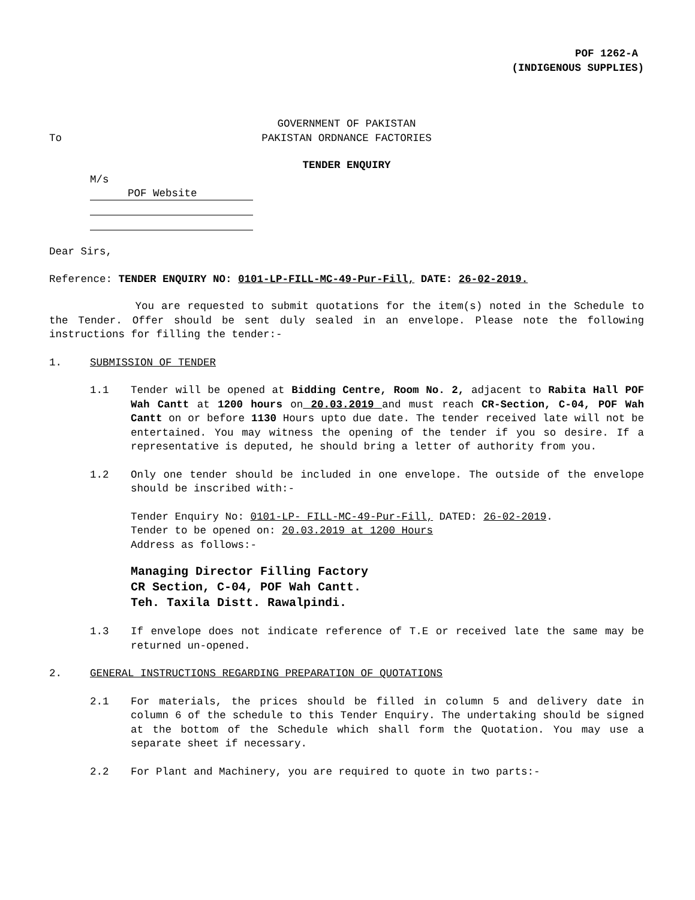POF 1262-A
(INDIGENOUS SUPPLIES)
GOVERNMENT OF PAKISTAN
To PAKISTAN ORDNANCE FACTORIES
TENDER ENQUIRY
M/s
POF Website
Dear Sirs,
Reference: TENDER ENQUIRY NO: 0101-LP-FILL-MC-49-Pur-Fill, DATE: 26-02-2019.
You are requested to submit quotations for the item(s) noted in the Schedule to the Tender. Offer should be sent duly sealed in an envelope. Please note the following instructions for filling the tender:-
1. SUBMISSION OF TENDER
1.1 Tender will be opened at Bidding Centre, Room No. 2, adjacent to Rabita Hall POF Wah Cantt at 1200 hours on 20.03.2019 and must reach CR-Section, C-04, POF Wah Cantt on or before 1130 Hours upto due date. The tender received late will not be entertained. You may witness the opening of the tender if you so desire. If a representative is deputed, he should bring a letter of authority from you.
1.2 Only one tender should be included in one envelope. The outside of the envelope should be inscribed with:-
Tender Enquiry No: 0101-LP- FILL-MC-49-Pur-Fill, DATED: 26-02-2019.
Tender to be opened on: 20.03.2019 at 1200 Hours
Address as follows:-
Managing Director Filling Factory
CR Section, C-04, POF Wah Cantt.
Teh. Taxila Distt. Rawalpindi.
1.3 If envelope does not indicate reference of T.E or received late the same may be returned un-opened.
2. GENERAL INSTRUCTIONS REGARDING PREPARATION OF QUOTATIONS
2.1 For materials, the prices should be filled in column 5 and delivery date in column 6 of the schedule to this Tender Enquiry. The undertaking should be signed at the bottom of the Schedule which shall form the Quotation. You may use a separate sheet if necessary.
2.2 For Plant and Machinery, you are required to quote in two parts:-